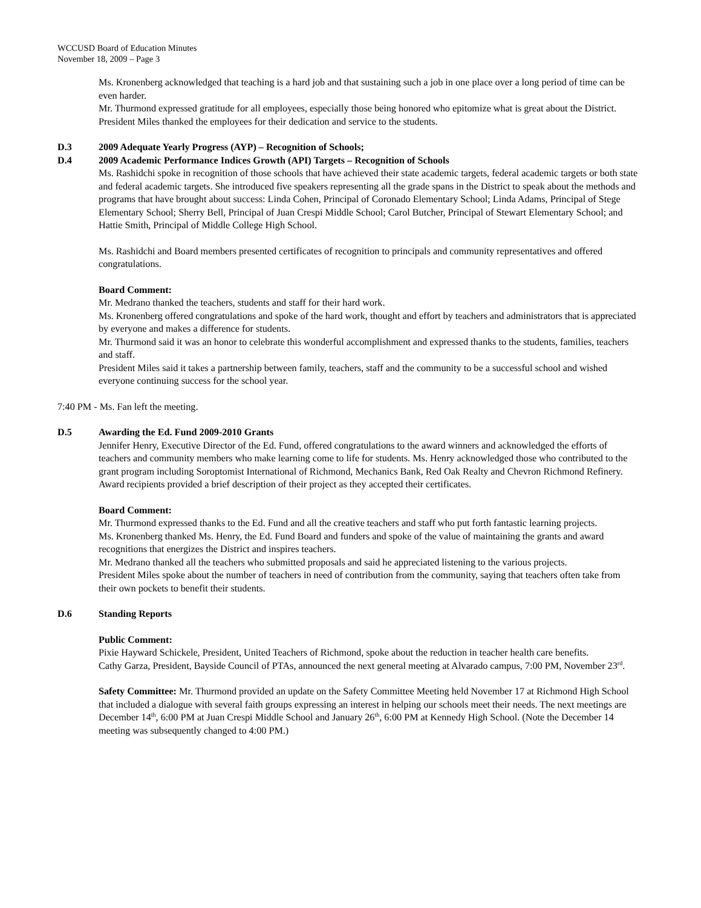WCCUSD Board of Education Minutes
November 18, 2009 – Page 3
Ms. Kronenberg acknowledged that teaching is a hard job and that sustaining such a job in one place over a long period of time can be even harder.
Mr. Thurmond expressed gratitude for all employees, especially those being honored who epitomize what is great about the District.
President Miles thanked the employees for their dedication and service to the students.
D.3 2009 Adequate Yearly Progress (AYP) – Recognition of Schools;
D.4 2009 Academic Performance Indices Growth (API) Targets – Recognition of Schools
Ms. Rashidchi spoke in recognition of those schools that have achieved their state academic targets, federal academic targets or both state and federal academic targets. She introduced five speakers representing all the grade spans in the District to speak about the methods and programs that have brought about success: Linda Cohen, Principal of Coronado Elementary School; Linda Adams, Principal of Stege Elementary School; Sherry Bell, Principal of Juan Crespi Middle School; Carol Butcher, Principal of Stewart Elementary School; and Hattie Smith, Principal of Middle College High School.
Ms. Rashidchi and Board members presented certificates of recognition to principals and community representatives and offered congratulations.
Board Comment:
Mr. Medrano thanked the teachers, students and staff for their hard work.
Ms. Kronenberg offered congratulations and spoke of the hard work, thought and effort by teachers and administrators that is appreciated by everyone and makes a difference for students.
Mr. Thurmond said it was an honor to celebrate this wonderful accomplishment and expressed thanks to the students, families, teachers and staff.
President Miles said it takes a partnership between family, teachers, staff and the community to be a successful school and wished everyone continuing success for the school year.
7:40 PM - Ms. Fan left the meeting.
D.5 Awarding the Ed. Fund 2009-2010 Grants
Jennifer Henry, Executive Director of the Ed. Fund, offered congratulations to the award winners and acknowledged the efforts of teachers and community members who make learning come to life for students. Ms. Henry acknowledged those who contributed to the grant program including Soroptomist International of Richmond, Mechanics Bank, Red Oak Realty and Chevron Richmond Refinery. Award recipients provided a brief description of their project as they accepted their certificates.
Board Comment:
Mr. Thurmond expressed thanks to the Ed. Fund and all the creative teachers and staff who put forth fantastic learning projects.
Ms. Kronenberg thanked Ms. Henry, the Ed. Fund Board and funders and spoke of the value of maintaining the grants and award recognitions that energizes the District and inspires teachers.
Mr. Medrano thanked all the teachers who submitted proposals and said he appreciated listening to the various projects.
President Miles spoke about the number of teachers in need of contribution from the community, saying that teachers often take from their own pockets to benefit their students.
D.6 Standing Reports
Public Comment:
Pixie Hayward Schickele, President, United Teachers of Richmond, spoke about the reduction in teacher health care benefits.
Cathy Garza, President, Bayside Council of PTAs, announced the next general meeting at Alvarado campus, 7:00 PM, November 23<sup>rd</sup>.
Safety Committee: Mr. Thurmond provided an update on the Safety Committee Meeting held November 17 at Richmond High School that included a dialogue with several faith groups expressing an interest in helping our schools meet their needs. The next meetings are December 14<sup>th</sup>, 6:00 PM at Juan Crespi Middle School and January 26<sup>th</sup>, 6:00 PM at Kennedy High School. (Note the December 14 meeting was subsequently changed to 4:00 PM.)